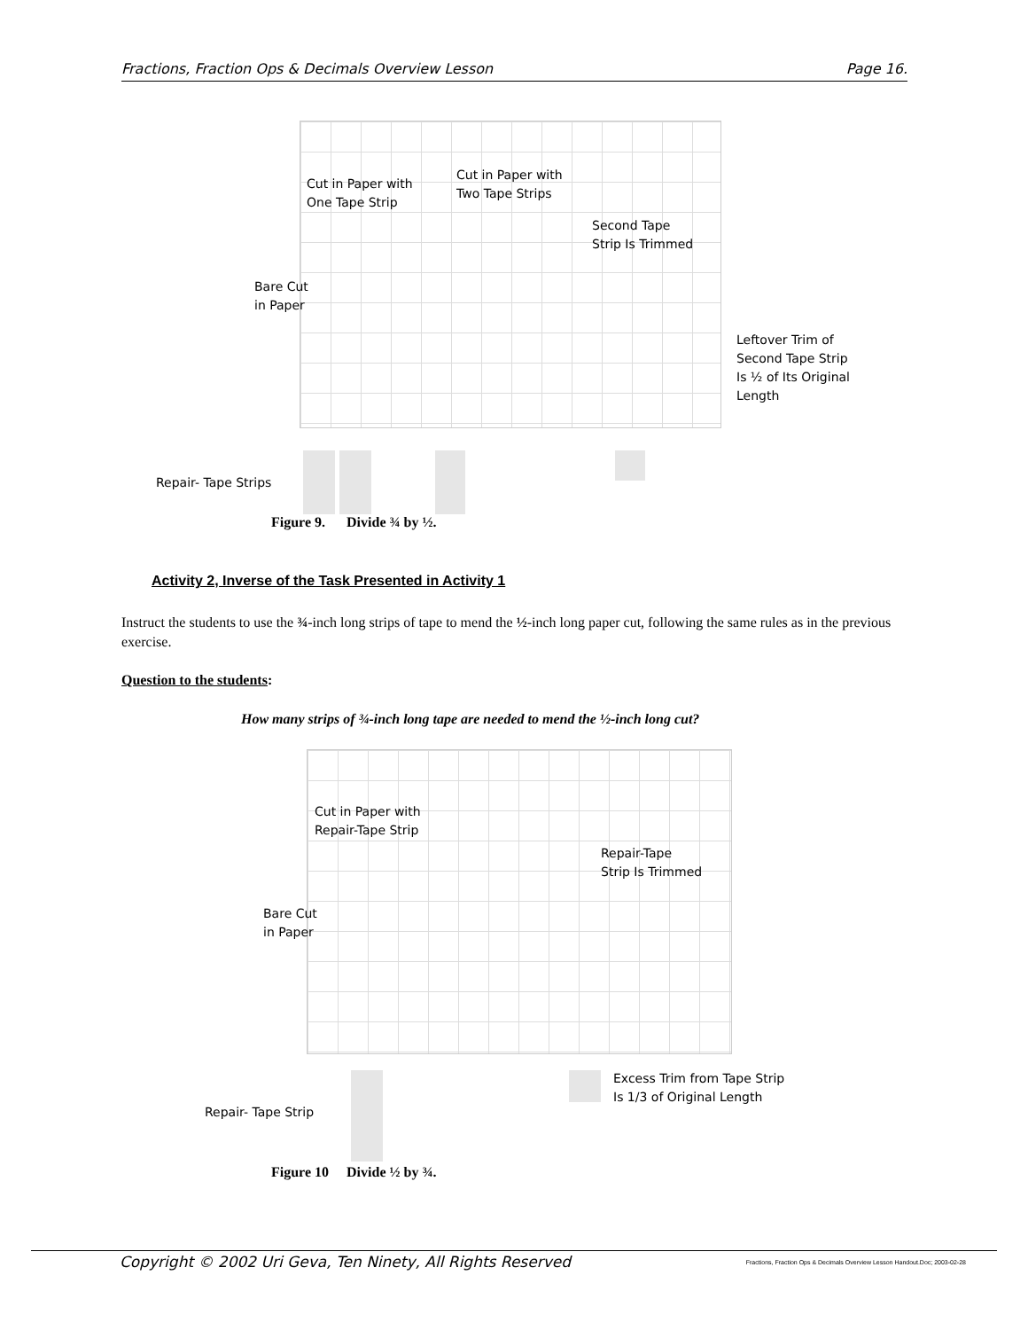Fractions, Fraction Ops & Decimals Overview Lesson Page 16.
Cut in Paper with
One Tape Strip
Cut in Paper with
Two Tape Strips
Second Tape
Strip Is Trimmed
Bare Cut
in Paper
Leftover Trim of
Second Tape Strip
Is ½ of Its Original
Length
Repair- Tape Strips
Figure 9. Divide ¾ by ½.
Activity 2, Inverse of the Task Presented in Activity 1
Instruct the students to use the ¾-inch long strips of tape to mend the ½-inch long paper cut, following the same rules as in the previous exercise.
Question to the students:
How many strips of ¾-inch long tape are needed to mend the ½-inch long cut?
Cut in Paper with
Repair-Tape Strip
Repair-Tape
Strip Is Trimmed
Bare Cut
in Paper
Excess Trim from Tape Strip
Is 1/3 of Original Length
Repair- Tape Strip
Figure 10 Divide ½ by ¾.
Copyright © 2002 Uri Geva, Ten Ninety, All Rights Reserved Fractions, Fraction Ops & Decimals Overview Lesson Handout.Doc; 2003-02-28